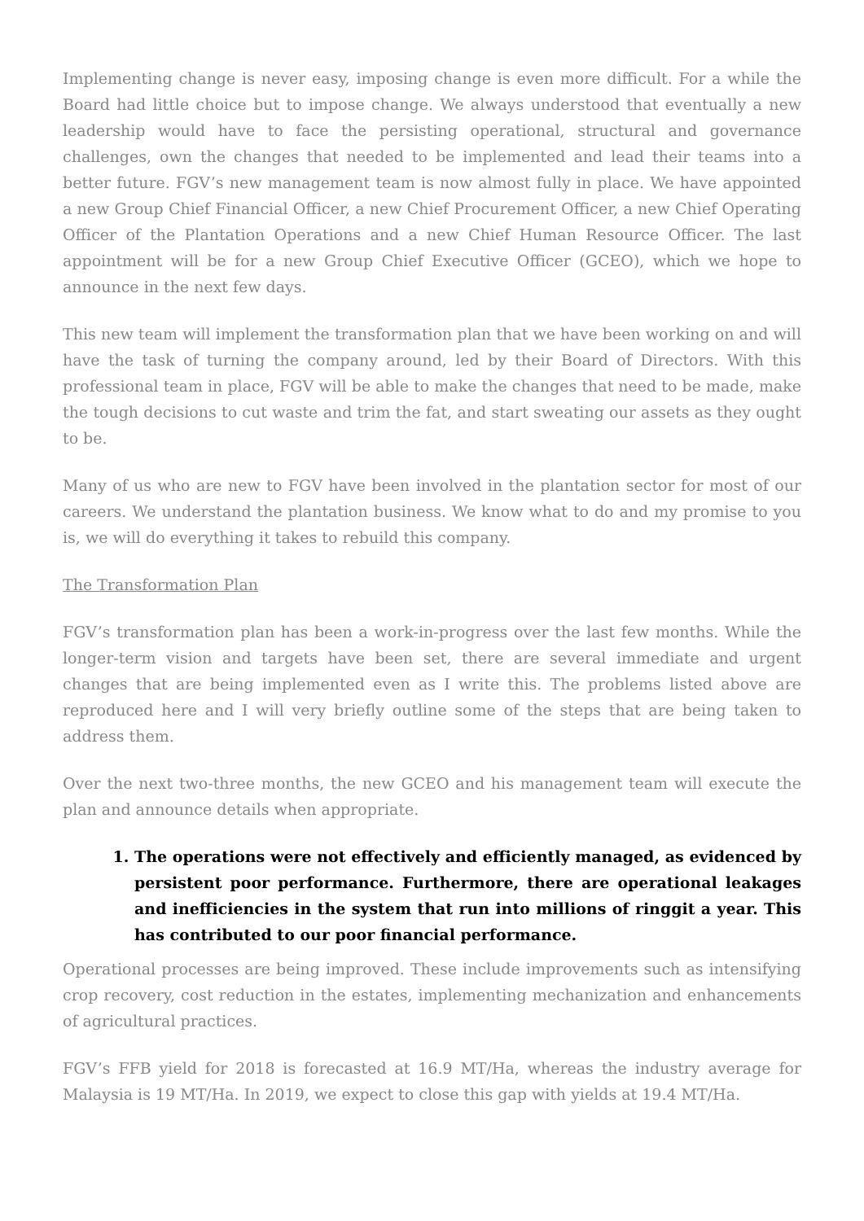Implementing change is never easy, imposing change is even more difficult. For a while the Board had little choice but to impose change. We always understood that eventually a new leadership would have to face the persisting operational, structural and governance challenges, own the changes that needed to be implemented and lead their teams into a better future. FGV’s new management team is now almost fully in place. We have appointed a new Group Chief Financial Officer, a new Chief Procurement Officer, a new Chief Operating Officer of the Plantation Operations and a new Chief Human Resource Officer. The last appointment will be for a new Group Chief Executive Officer (GCEO), which we hope to announce in the next few days.
This new team will implement the transformation plan that we have been working on and will have the task of turning the company around, led by their Board of Directors. With this professional team in place, FGV will be able to make the changes that need to be made, make the tough decisions to cut waste and trim the fat, and start sweating our assets as they ought to be.
Many of us who are new to FGV have been involved in the plantation sector for most of our careers. We understand the plantation business. We know what to do and my promise to you is, we will do everything it takes to rebuild this company.
The Transformation Plan
FGV’s transformation plan has been a work-in-progress over the last few months. While the longer-term vision and targets have been set, there are several immediate and urgent changes that are being implemented even as I write this. The problems listed above are reproduced here and I will very briefly outline some of the steps that are being taken to address them.
Over the next two-three months, the new GCEO and his management team will execute the plan and announce details when appropriate.
1. The operations were not effectively and efficiently managed, as evidenced by persistent poor performance. Furthermore, there are operational leakages and inefficiencies in the system that run into millions of ringgit a year. This has contributed to our poor financial performance.
Operational processes are being improved. These include improvements such as intensifying crop recovery, cost reduction in the estates, implementing mechanization and enhancements of agricultural practices.
FGV’s FFB yield for 2018 is forecasted at 16.9 MT/Ha, whereas the industry average for Malaysia is 19 MT/Ha. In 2019, we expect to close this gap with yields at 19.4 MT/Ha.